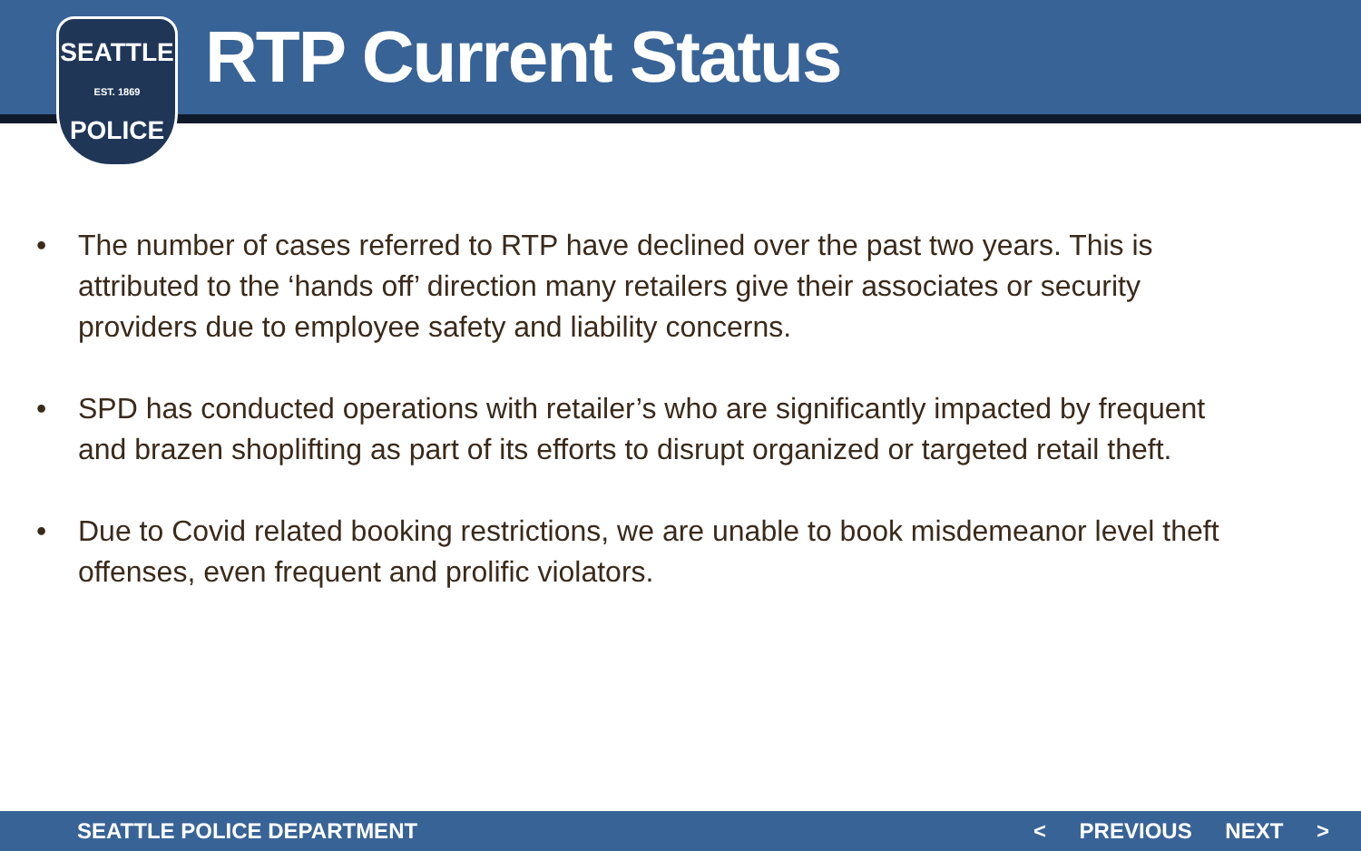SEATTLE
EST. 1869
POLICE
RTP Current Status
• The number of cases referred to RTP have declined over the past two years. This is attributed to the ‘hands off’ direction many retailers give their associates or security providers due to employee safety and liability concerns.
• SPD has conducted operations with retailer’s who are significantly impacted by frequent and brazen shoplifting as part of its efforts to disrupt organized or targeted retail theft.
• Due to Covid related booking restrictions, we are unable to book misdemeanor level theft offenses, even frequent and prolific violators.
SEATTLE POLICE DEPARTMENT < PREVIOUS NEXT >